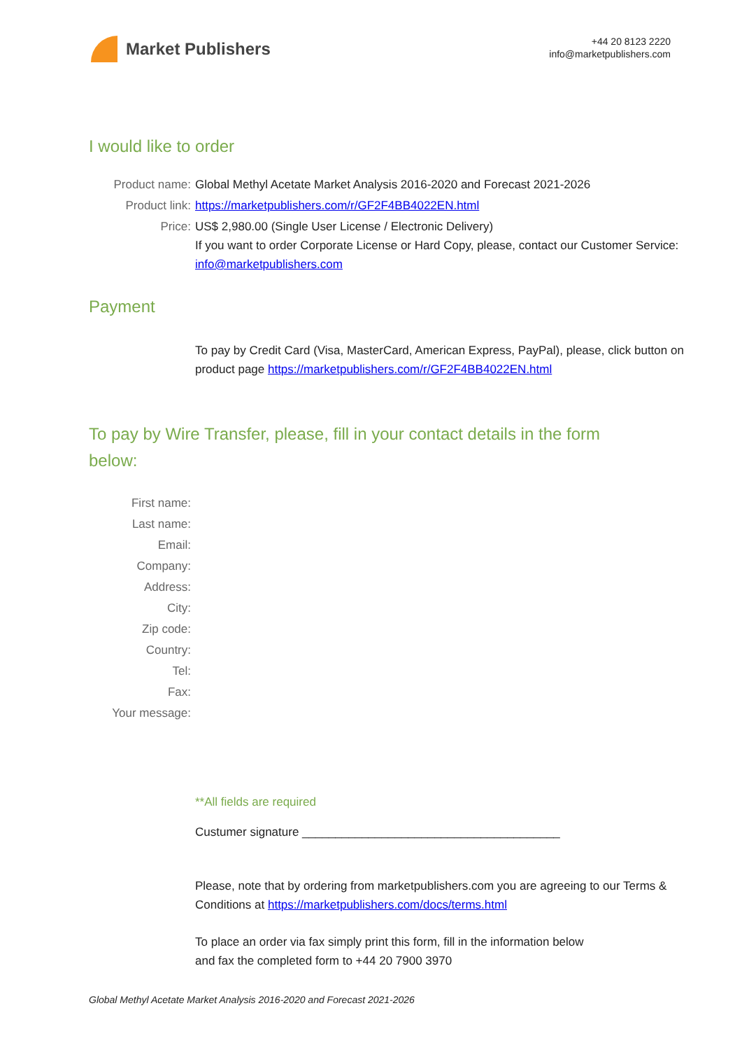Market Publishers
+44 20 8123 2220
info@marketpublishers.com
I would like to order
Product name: Global Methyl Acetate Market Analysis 2016-2020 and Forecast 2021-2026
Product link: https://marketpublishers.com/r/GF2F4BB4022EN.html
Price: US$ 2,980.00 (Single User License / Electronic Delivery)
If you want to order Corporate License or Hard Copy, please, contact our Customer Service:
info@marketpublishers.com
Payment
To pay by Credit Card (Visa, MasterCard, American Express, PayPal), please, click button on product page https://marketpublishers.com/r/GF2F4BB4022EN.html
To pay by Wire Transfer, please, fill in your contact details in the form below:
First name:
Last name:
Email:
Company:
Address:
City:
Zip code:
Country:
Tel:
Fax:
Your message:
**All fields are required
Custumer signature _______________________________________
Please, note that by ordering from marketpublishers.com you are agreeing to our Terms & Conditions at https://marketpublishers.com/docs/terms.html
To place an order via fax simply print this form, fill in the information below
and fax the completed form to +44 20 7900 3970
Global Methyl Acetate Market Analysis 2016-2020 and Forecast 2021-2026